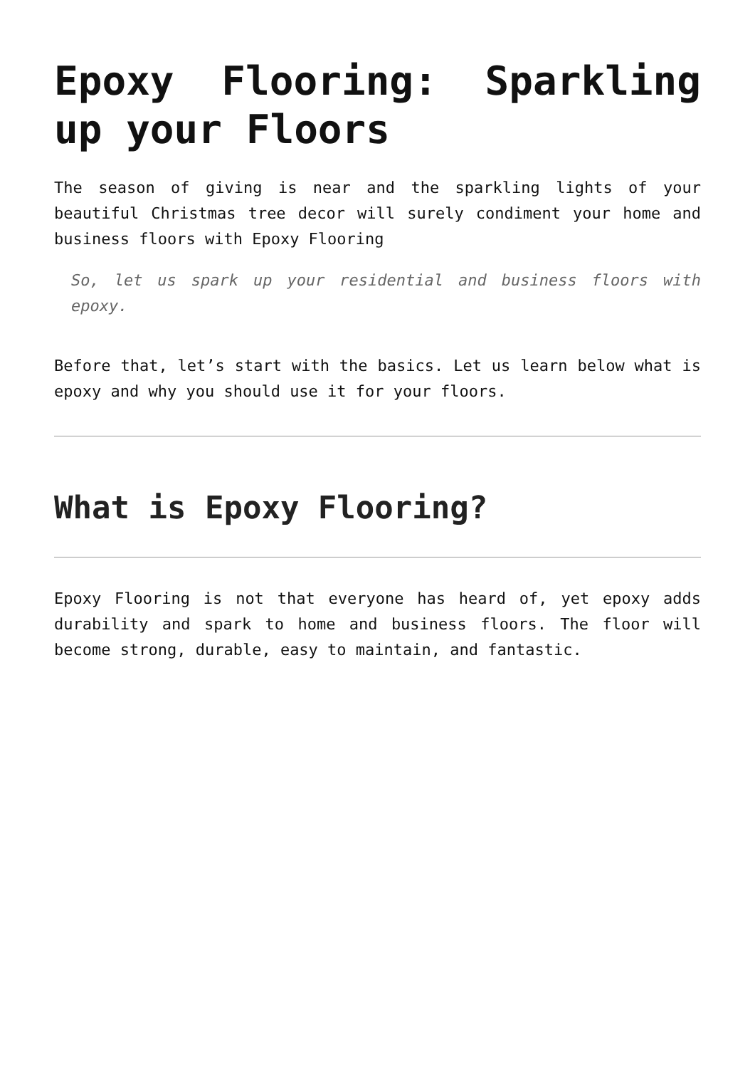Epoxy Flooring: Sparkling up your Floors
The season of giving is near and the sparkling lights of your beautiful Christmas tree decor will surely condiment your home and business floors with Epoxy Flooring
So, let us spark up your residential and business floors with epoxy.
Before that, let’s start with the basics. Let us learn below what is epoxy and why you should use it for your floors.
What is Epoxy Flooring?
Epoxy Flooring is not that everyone has heard of, yet epoxy adds durability and spark to home and business floors. The floor will become strong, durable, easy to maintain, and fantastic.